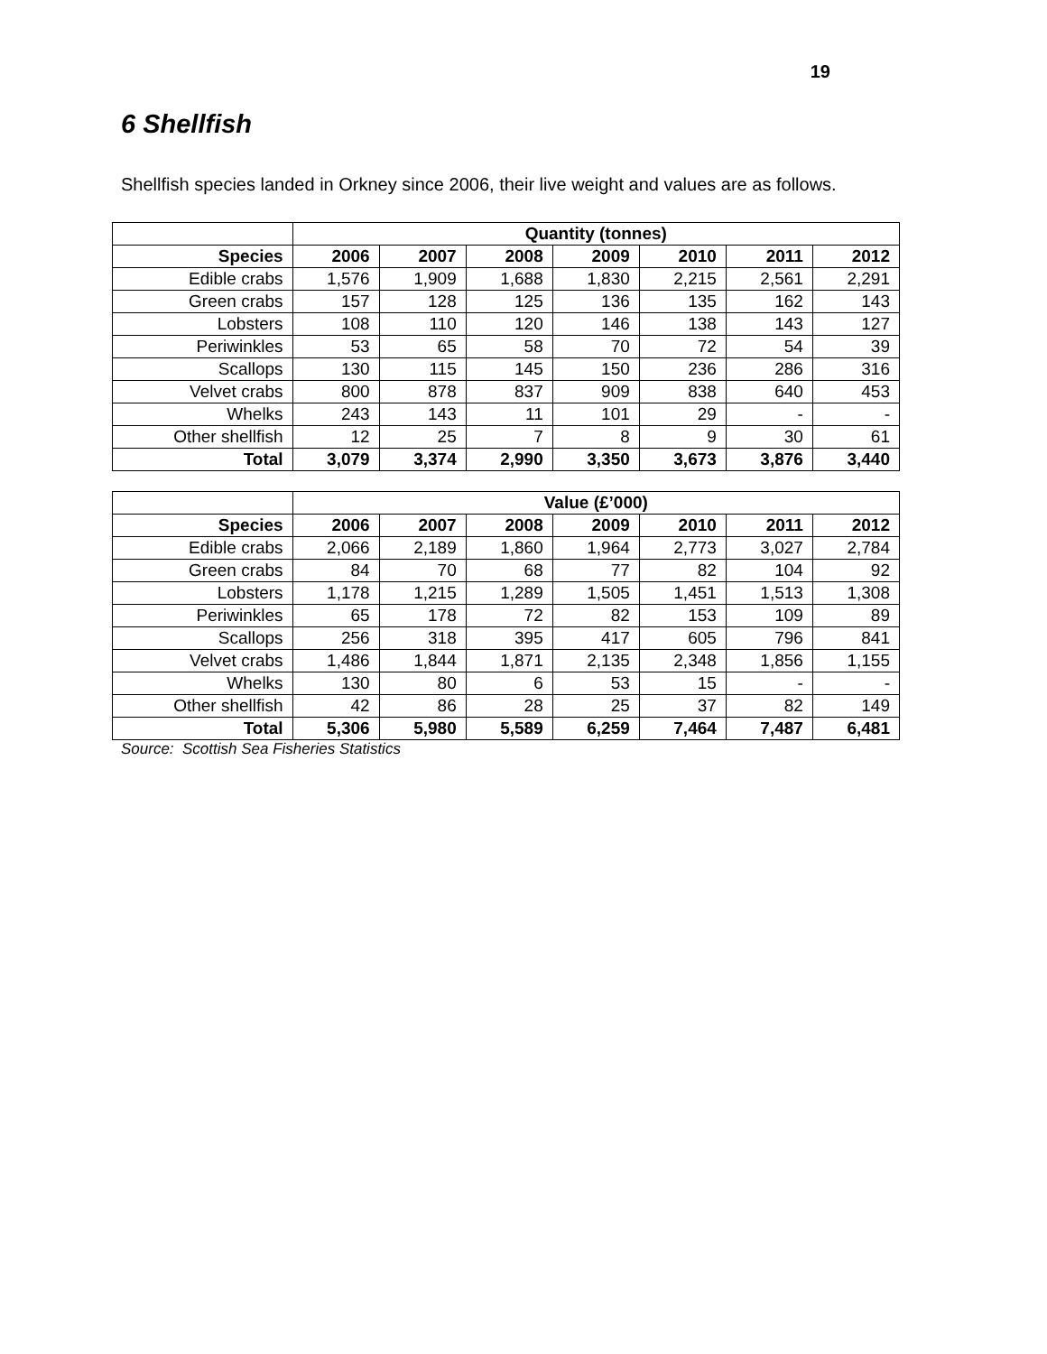19
6 Shellfish
Shellfish species landed in Orkney since 2006, their live weight and values are as follows.
| | Quantity (tonnes) | | | | | | |
| Species | 2006 | 2007 | 2008 | 2009 | 2010 | 2011 | 2012 |
| Edible crabs | 1,576 | 1,909 | 1,688 | 1,830 | 2,215 | 2,561 | 2,291 |
| Green crabs | 157 | 128 | 125 | 136 | 135 | 162 | 143 |
| Lobsters | 108 | 110 | 120 | 146 | 138 | 143 | 127 |
| Periwinkles | 53 | 65 | 58 | 70 | 72 | 54 | 39 |
| Scallops | 130 | 115 | 145 | 150 | 236 | 286 | 316 |
| Velvet crabs | 800 | 878 | 837 | 909 | 838 | 640 | 453 |
| Whelks | 243 | 143 | 11 | 101 | 29 | - | - |
| Other shellfish | 12 | 25 | 7 | 8 | 9 | 30 | 61 |
| Total | 3,079 | 3,374 | 2,990 | 3,350 | 3,673 | 3,876 | 3,440 |
| | Value (£’000) | | | | | | |
| Species | 2006 | 2007 | 2008 | 2009 | 2010 | 2011 | 2012 |
| Edible crabs | 2,066 | 2,189 | 1,860 | 1,964 | 2,773 | 3,027 | 2,784 |
| Green crabs | 84 | 70 | 68 | 77 | 82 | 104 | 92 |
| Lobsters | 1,178 | 1,215 | 1,289 | 1,505 | 1,451 | 1,513 | 1,308 |
| Periwinkles | 65 | 178 | 72 | 82 | 153 | 109 | 89 |
| Scallops | 256 | 318 | 395 | 417 | 605 | 796 | 841 |
| Velvet crabs | 1,486 | 1,844 | 1,871 | 2,135 | 2,348 | 1,856 | 1,155 |
| Whelks | 130 | 80 | 6 | 53 | 15 | - | - |
| Other shellfish | 42 | 86 | 28 | 25 | 37 | 82 | 149 |
| Total | 5,306 | 5,980 | 5,589 | 6,259 | 7,464 | 7,487 | 6,481 |
Source: Scottish Sea Fisheries Statistics